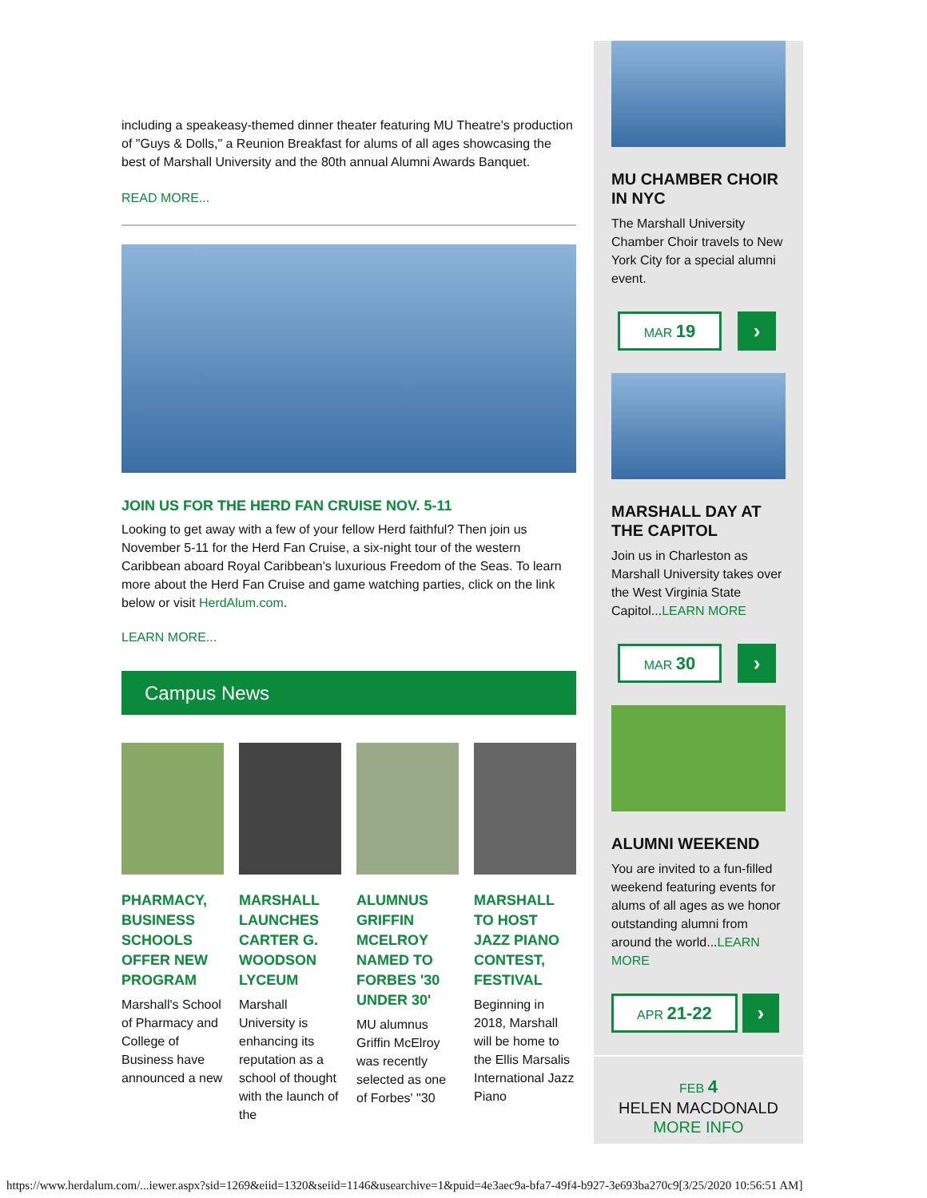including a speakeasy-themed dinner theater featuring MU Theatre's production of "Guys & Dolls," a Reunion Breakfast for alums of all ages showcasing the best of Marshall University and the 80th annual Alumni Awards Banquet.
READ MORE...
JOIN US FOR THE HERD FAN CRUISE NOV. 5-11
Looking to get away with a few of your fellow Herd faithful? Then join us November 5-11 for the Herd Fan Cruise, a six-night tour of the western Caribbean aboard Royal Caribbean's luxurious Freedom of the Seas. To learn more about the Herd Fan Cruise and game watching parties, click on the link below or visit HerdAlum.com.
LEARN MORE...
Campus News
PHARMACY, BUSINESS SCHOOLS OFFER NEW PROGRAM
Marshall's School of Pharmacy and College of Business have announced a new
MARSHALL LAUNCHES CARTER G. WOODSON LYCEUM
Marshall University is enhancing its reputation as a school of thought with the launch of the
ALUMNUS GRIFFIN MCELROY NAMED TO FORBES '30 UNDER 30'
MU alumnus Griffin McElroy was recently selected as one of Forbes' "30
MARSHALL TO HOST JAZZ PIANO CONTEST, FESTIVAL
Beginning in 2018, Marshall will be home to the Ellis Marsalis International Jazz Piano
MU CHAMBER CHOIR IN NYC
The Marshall University Chamber Choir travels to New York City for a special alumni event.
MAR 19
›
MARSHALL DAY AT THE CAPITOL
Join us in Charleston as Marshall University takes over the West Virginia State Capitol...LEARN MORE
MAR 30
›
ALUMNI WEEKEND
You are invited to a fun-filled weekend featuring events for alums of all ages as we honor outstanding alumni from around the world...LEARN MORE
APR 21-22
›
FEB 4
HELEN MACDONALD
MORE INFO
https://www.herdalum.com/...iewer.aspx?sid=1269&eiid=1320&seiid=1146&usearchive=1&puid=4e3aec9a-bfa7-49f4-b927-3e693ba270c9[3/25/2020 10:56:51 AM]